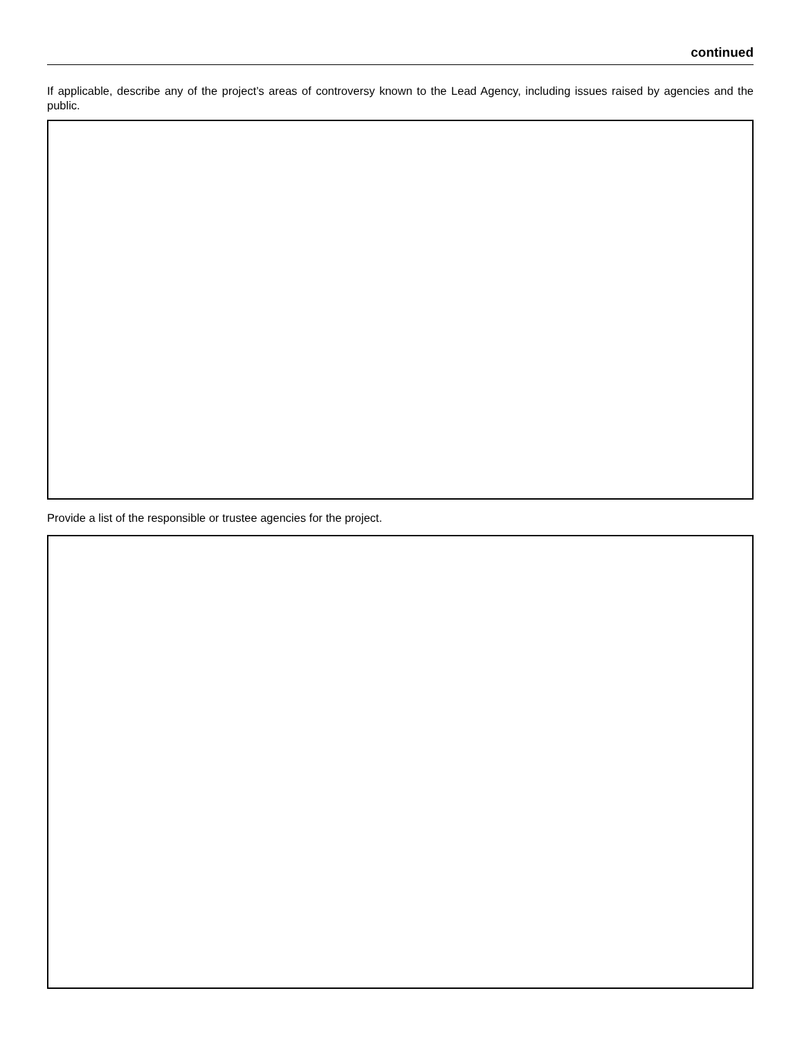continued
If applicable, describe any of the project’s areas of controversy known to the Lead Agency, including issues raised by agencies and the public.
Provide a list of the responsible or trustee agencies for the project.